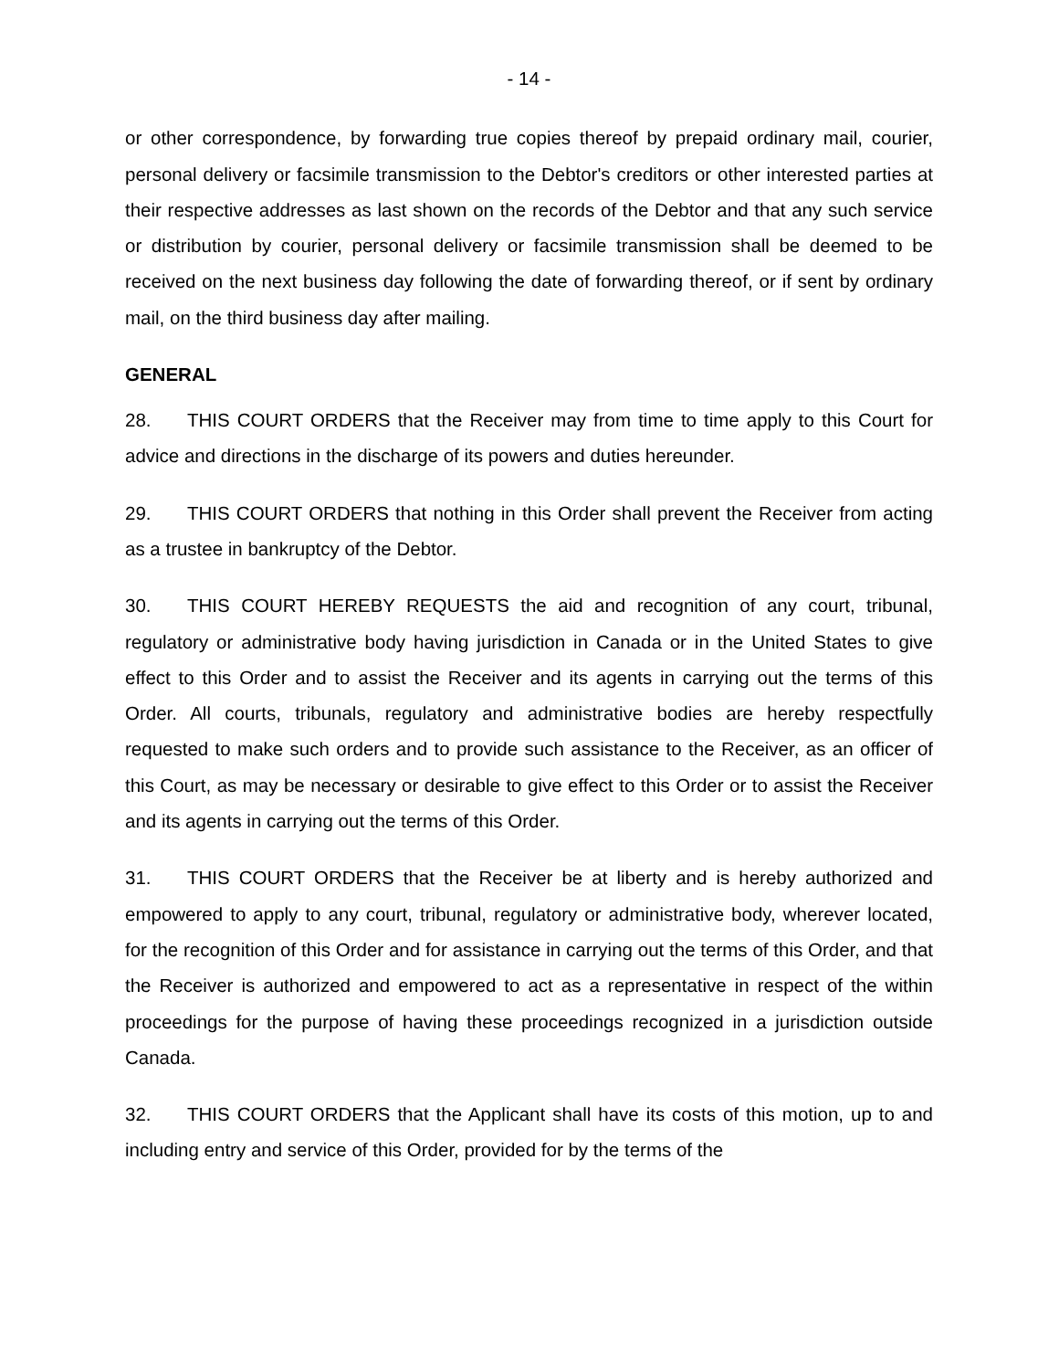- 14 -
or other correspondence, by forwarding true copies thereof by prepaid ordinary mail, courier, personal delivery or facsimile transmission to the Debtor's creditors or other interested parties at their respective addresses as last shown on the records of the Debtor and that any such service or distribution by courier, personal delivery or facsimile transmission shall be deemed to be received on the next business day following the date of forwarding thereof, or if sent by ordinary mail, on the third business day after mailing.
GENERAL
28. THIS COURT ORDERS that the Receiver may from time to time apply to this Court for advice and directions in the discharge of its powers and duties hereunder.
29. THIS COURT ORDERS that nothing in this Order shall prevent the Receiver from acting as a trustee in bankruptcy of the Debtor.
30. THIS COURT HEREBY REQUESTS the aid and recognition of any court, tribunal, regulatory or administrative body having jurisdiction in Canada or in the United States to give effect to this Order and to assist the Receiver and its agents in carrying out the terms of this Order. All courts, tribunals, regulatory and administrative bodies are hereby respectfully requested to make such orders and to provide such assistance to the Receiver, as an officer of this Court, as may be necessary or desirable to give effect to this Order or to assist the Receiver and its agents in carrying out the terms of this Order.
31. THIS COURT ORDERS that the Receiver be at liberty and is hereby authorized and empowered to apply to any court, tribunal, regulatory or administrative body, wherever located, for the recognition of this Order and for assistance in carrying out the terms of this Order, and that the Receiver is authorized and empowered to act as a representative in respect of the within proceedings for the purpose of having these proceedings recognized in a jurisdiction outside Canada.
32. THIS COURT ORDERS that the Applicant shall have its costs of this motion, up to and including entry and service of this Order, provided for by the terms of the